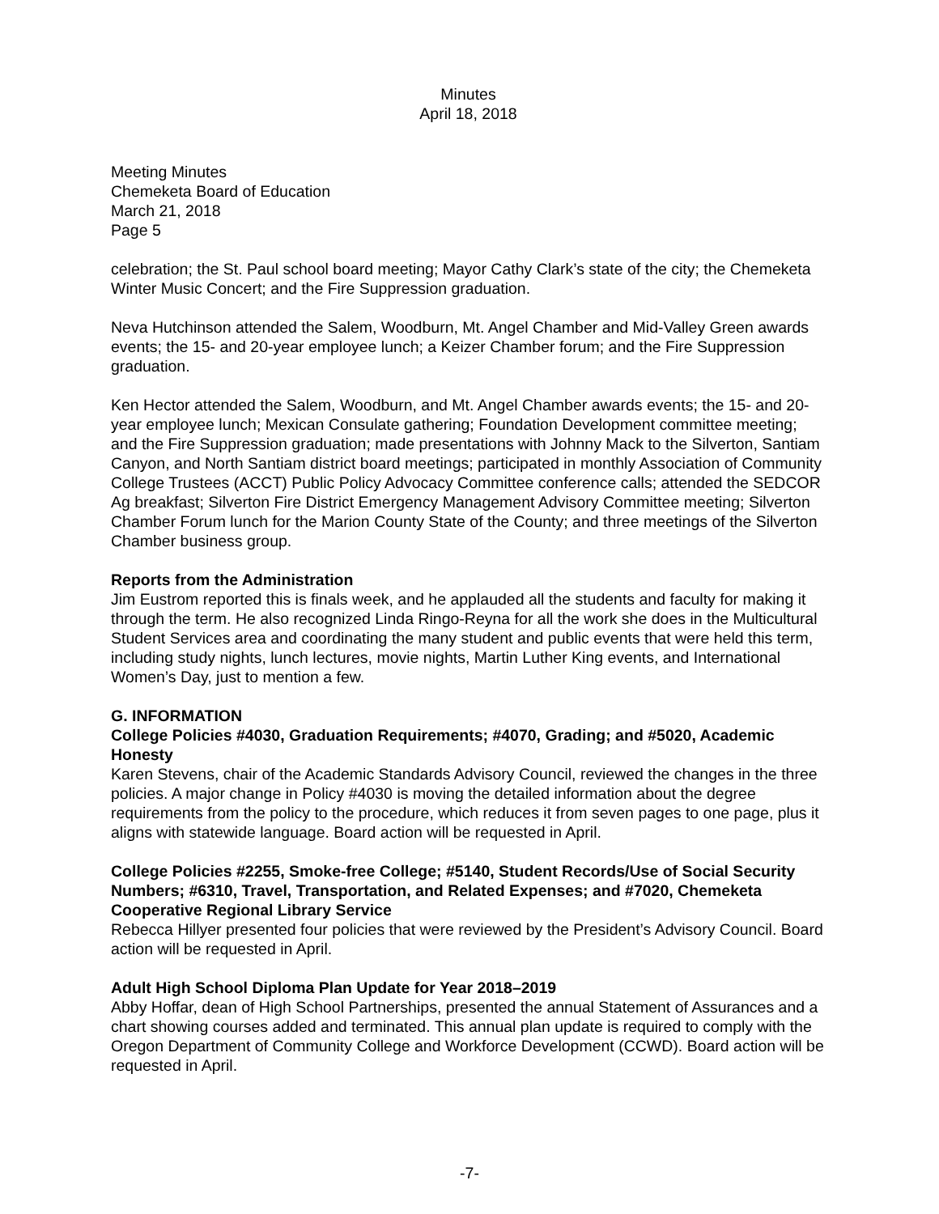Minutes
April 18, 2018
Meeting Minutes
Chemeketa Board of Education
March 21, 2018
Page 5
celebration; the St. Paul school board meeting; Mayor Cathy Clark’s state of the city; the Chemeketa Winter Music Concert; and the Fire Suppression graduation.
Neva Hutchinson attended the Salem, Woodburn, Mt. Angel Chamber and Mid-Valley Green awards events; the 15- and 20-year employee lunch; a Keizer Chamber forum; and the Fire Suppression graduation.
Ken Hector attended the Salem, Woodburn, and Mt. Angel Chamber awards events; the 15- and 20-year employee lunch; Mexican Consulate gathering; Foundation Development committee meeting; and the Fire Suppression graduation; made presentations with Johnny Mack to the Silverton, Santiam Canyon, and North Santiam district board meetings; participated in monthly Association of Community College Trustees (ACCT) Public Policy Advocacy Committee conference calls; attended the SEDCOR Ag breakfast; Silverton Fire District Emergency Management Advisory Committee meeting; Silverton Chamber Forum lunch for the Marion County State of the County; and three meetings of the Silverton Chamber business group.
Reports from the Administration
Jim Eustrom reported this is finals week, and he applauded all the students and faculty for making it through the term. He also recognized Linda Ringo-Reyna for all the work she does in the Multicultural Student Services area and coordinating the many student and public events that were held this term, including study nights, lunch lectures, movie nights, Martin Luther King events, and International Women’s Day, just to mention a few.
G. INFORMATION
College Policies #4030, Graduation Requirements; #4070, Grading; and #5020, Academic Honesty
Karen Stevens, chair of the Academic Standards Advisory Council, reviewed the changes in the three policies. A major change in Policy #4030 is moving the detailed information about the degree requirements from the policy to the procedure, which reduces it from seven pages to one page, plus it aligns with statewide language. Board action will be requested in April.
College Policies #2255, Smoke-free College; #5140, Student Records/Use of Social Security Numbers; #6310, Travel, Transportation, and Related Expenses; and #7020, Chemeketa Cooperative Regional Library Service
Rebecca Hillyer presented four policies that were reviewed by the President’s Advisory Council. Board action will be requested in April.
Adult High School Diploma Plan Update for Year 2018–2019
Abby Hoffar, dean of High School Partnerships, presented the annual Statement of Assurances and a chart showing courses added and terminated. This annual plan update is required to comply with the Oregon Department of Community College and Workforce Development (CCWD). Board action will be requested in April.
-7-